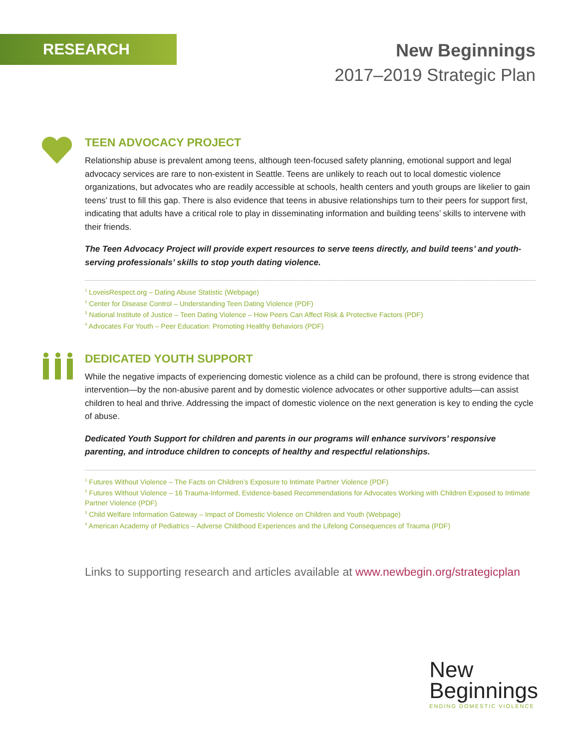RESEARCH
New Beginnings
2017–2019 Strategic Plan
TEEN ADVOCACY PROJECT
Relationship abuse is prevalent among teens, although teen-focused safety planning, emotional support and legal advocacy services are rare to non-existent in Seattle. Teens are unlikely to reach out to local domestic violence organizations, but advocates who are readily accessible at schools, health centers and youth groups are likelier to gain teens’ trust to fill this gap. There is also evidence that teens in abusive relationships turn to their peers for support first, indicating that adults have a critical role to play in disseminating information and building teens’ skills to intervene with their friends.
The Teen Advocacy Project will provide expert resources to serve teens directly, and build teens’ and youth-serving professionals’ skills to stop youth dating violence.
<sup>1</sup> LoveisRespect.org – Dating Abuse Statistic (Webpage)
<sup>2</sup> Center for Disease Control – Understanding Teen Dating Violence (PDF)
<sup>3</sup> National Institute of Justice – Teen Dating Violence – How Peers Can Affect Risk & Protective Factors (PDF)
<sup>4</sup> Advocates For Youth – Peer Education: Promoting Healthy Behaviors (PDF)
DEDICATED YOUTH SUPPORT
While the negative impacts of experiencing domestic violence as a child can be profound, there is strong evidence that intervention—by the non-abusive parent and by domestic violence advocates or other supportive adults—can assist children to heal and thrive. Addressing the impact of domestic violence on the next generation is key to ending the cycle of abuse.
Dedicated Youth Support for children and parents in our programs will enhance survivors’ responsive parenting, and introduce children to concepts of healthy and respectful relationships.
<sup>1</sup> Futures Without Violence – The Facts on Children’s Exposure to Intimate Partner Violence (PDF)
<sup>2</sup> Futures Without Violence – 16 Trauma-Informed, Evidence-based Recommendations for Advocates Working with Children Exposed to Intimate Partner Violence (PDF)
<sup>3</sup> Child Welfare Information Gateway – Impact of Domestic Violence on Children and Youth (Webpage)
<sup>4</sup> American Academy of Pediatrics – Adverse Childhood Experiences and the Lifelong Consequences of Trauma (PDF)
Links to supporting research and articles available at www.newbegin.org/strategicplan
New
Beginnings
ENDING DOMESTIC VIOLENCE